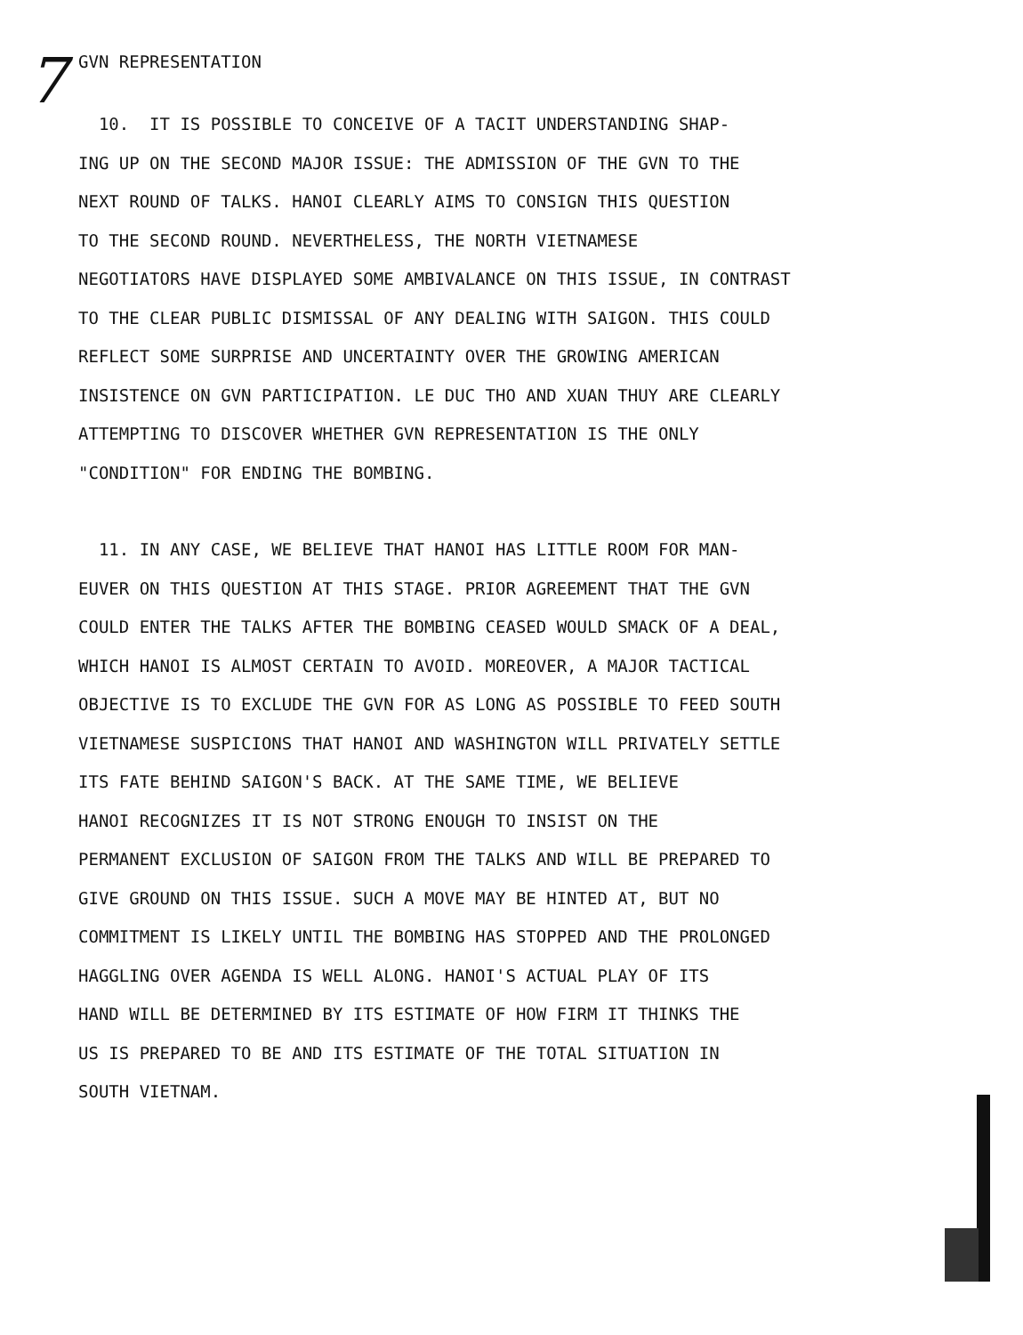7 GVN REPRESENTATION
10. IT IS POSSIBLE TO CONCEIVE OF A TACIT UNDERSTANDING SHAP-
ING UP ON THE SECOND MAJOR ISSUE: THE ADMISSION OF THE GVN TO THE
NEXT ROUND OF TALKS. HANOI CLEARLY AIMS TO CONSIGN THIS QUESTION
TO THE SECOND ROUND. NEVERTHELESS, THE NORTH VIETNAMESE
NEGOTIATORS HAVE DISPLAYED SOME AMBIVALANCE ON THIS ISSUE, IN CONTRAST
TO THE CLEAR PUBLIC DISMISSAL OF ANY DEALING WITH SAIGON. THIS COULD
REFLECT SOME SURPRISE AND UNCERTAINTY OVER THE GROWING AMERICAN
INSISTENCE ON GVN PARTICIPATION. LE DUC THO AND XUAN THUY ARE CLEARLY
ATTEMPTING TO DISCOVER WHETHER GVN REPRESENTATION IS THE ONLY
"CONDITION" FOR ENDING THE BOMBING.
11. IN ANY CASE, WE BELIEVE THAT HANOI HAS LITTLE ROOM FOR MAN-
EUVER ON THIS QUESTION AT THIS STAGE. PRIOR AGREEMENT THAT THE GVN
COULD ENTER THE TALKS AFTER THE BOMBING CEASED WOULD SMACK OF A DEAL,
WHICH HANOI IS ALMOST CERTAIN TO AVOID. MOREOVER, A MAJOR TACTICAL
OBJECTIVE IS TO EXCLUDE THE GVN FOR AS LONG AS POSSIBLE TO FEED SOUTH
VIETNAMESE SUSPICIONS THAT HANOI AND WASHINGTON WILL PRIVATELY SETTLE
ITS FATE BEHIND SAIGON'S BACK. AT THE SAME TIME, WE BELIEVE
HANOI RECOGNIZES IT IS NOT STRONG ENOUGH TO INSIST ON THE
PERMANENT EXCLUSION OF SAIGON FROM THE TALKS AND WILL BE PREPARED TO
GIVE GROUND ON THIS ISSUE. SUCH A MOVE MAY BE HINTED AT, BUT NO
COMMITMENT IS LIKELY UNTIL THE BOMBING HAS STOPPED AND THE PROLONGED
HAGGLING OVER AGENDA IS WELL ALONG. HANOI'S ACTUAL PLAY OF ITS
HAND WILL BE DETERMINED BY ITS ESTIMATE OF HOW FIRM IT THINKS THE
US IS PREPARED TO BE AND ITS ESTIMATE OF THE TOTAL SITUATION IN
SOUTH VIETNAM.